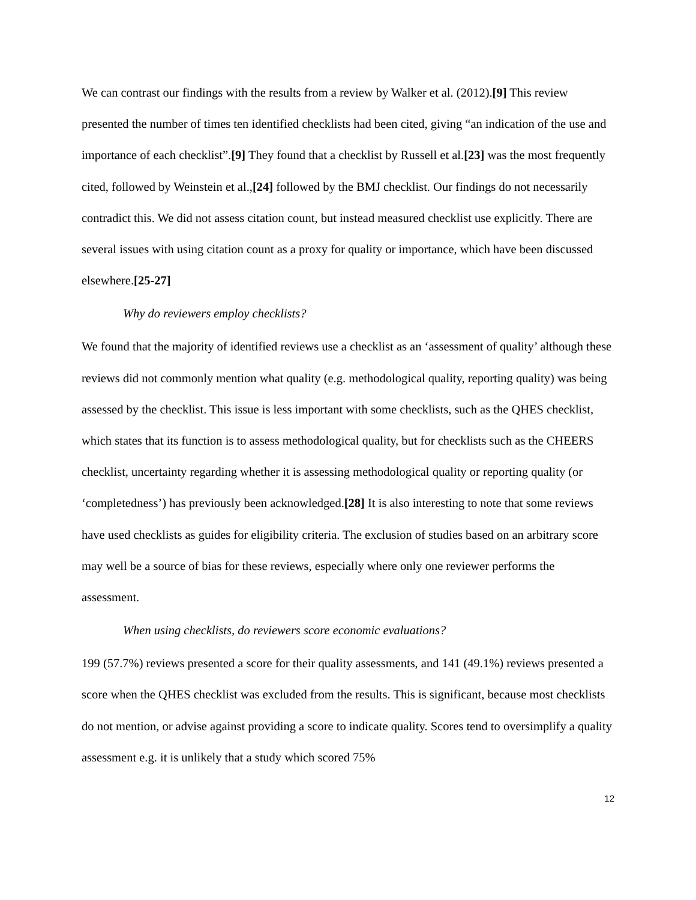We can contrast our findings with the results from a review by Walker et al. (2012).[9] This review presented the number of times ten identified checklists had been cited, giving “an indication of the use and importance of each checklist”.[9] They found that a checklist by Russell et al.[23] was the most frequently cited, followed by Weinstein et al.,[24] followed by the BMJ checklist. Our findings do not necessarily contradict this. We did not assess citation count, but instead measured checklist use explicitly. There are several issues with using citation count as a proxy for quality or importance, which have been discussed elsewhere.[25-27]
Why do reviewers employ checklists?
We found that the majority of identified reviews use a checklist as an ‘assessment of quality’ although these reviews did not commonly mention what quality (e.g. methodological quality, reporting quality) was being assessed by the checklist. This issue is less important with some checklists, such as the QHES checklist, which states that its function is to assess methodological quality, but for checklists such as the CHEERS checklist, uncertainty regarding whether it is assessing methodological quality or reporting quality (or ‘completedness’) has previously been acknowledged.[28] It is also interesting to note that some reviews have used checklists as guides for eligibility criteria. The exclusion of studies based on an arbitrary score may well be a source of bias for these reviews, especially where only one reviewer performs the assessment.
When using checklists, do reviewers score economic evaluations?
199 (57.7%) reviews presented a score for their quality assessments, and 141 (49.1%) reviews presented a score when the QHES checklist was excluded from the results. This is significant, because most checklists do not mention, or advise against providing a score to indicate quality. Scores tend to oversimplify a quality assessment e.g. it is unlikely that a study which scored 75%
12